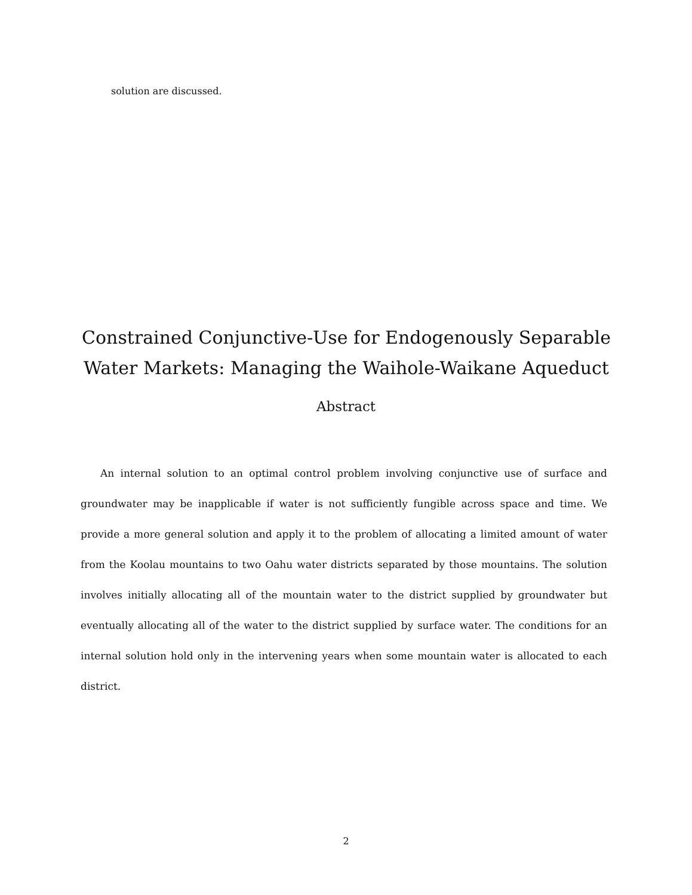solution are discussed.
Constrained Conjunctive-Use for Endogenously Separable Water Markets: Managing the Waihole-Waikane Aqueduct
Abstract
An internal solution to an optimal control problem involving conjunctive use of surface and groundwater may be inapplicable if water is not sufficiently fungible across space and time. We provide a more general solution and apply it to the problem of allocating a limited amount of water from the Koolau mountains to two Oahu water districts separated by those mountains. The solution involves initially allocating all of the mountain water to the district supplied by groundwater but eventually allocating all of the water to the district supplied by surface water. The conditions for an internal solution hold only in the intervening years when some mountain water is allocated to each district.
2